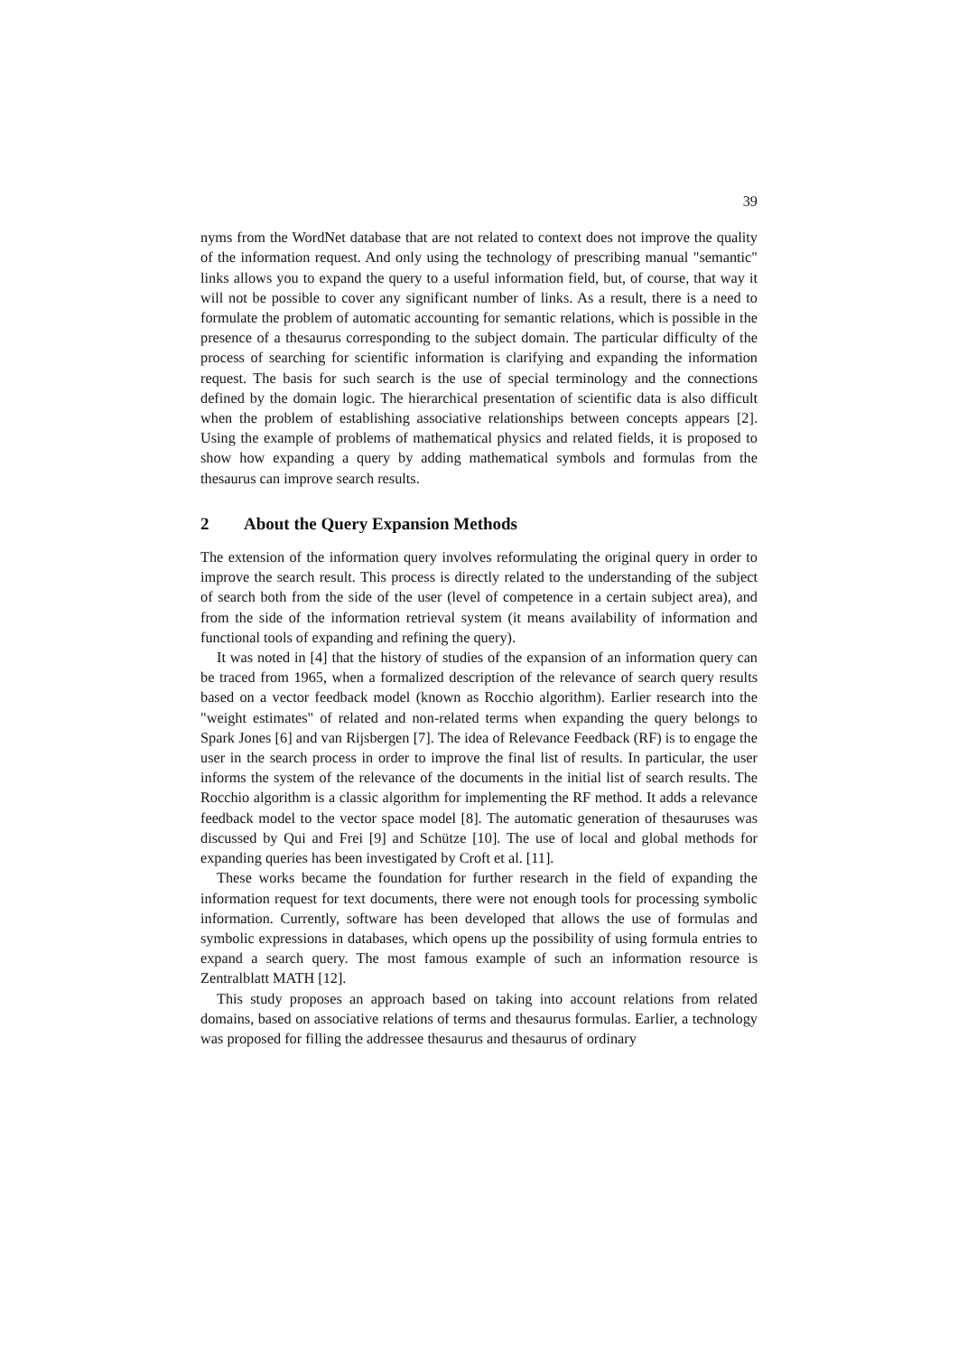39
nyms from the WordNet database that are not related to context does not improve the quality of the information request. And only using the technology of prescribing manual "semantic" links allows you to expand the query to a useful information field, but, of course, that way it will not be possible to cover any significant number of links. As a result, there is a need to formulate the problem of automatic accounting for semantic relations, which is possible in the presence of a thesaurus corresponding to the subject domain. The particular difficulty of the process of searching for scientific information is clarifying and expanding the information request. The basis for such search is the use of special terminology and the connections defined by the domain logic. The hierarchical presentation of scientific data is also difficult when the problem of establishing associative relationships between concepts appears [2]. Using the example of problems of mathematical physics and related fields, it is proposed to show how expanding a query by adding mathematical symbols and formulas from the thesaurus can improve search results.
2 About the Query Expansion Methods
The extension of the information query involves reformulating the original query in order to improve the search result. This process is directly related to the understanding of the subject of search both from the side of the user (level of competence in a certain subject area), and from the side of the information retrieval system (it means availability of information and functional tools of expanding and refining the query).
It was noted in [4] that the history of studies of the expansion of an information query can be traced from 1965, when a formalized description of the relevance of search query results based on a vector feedback model (known as Rocchio algorithm). Earlier research into the "weight estimates" of related and non-related terms when expanding the query belongs to Spark Jones [6] and van Rijsbergen [7]. The idea of Relevance Feedback (RF) is to engage the user in the search process in order to improve the final list of results. In particular, the user informs the system of the relevance of the documents in the initial list of search results. The Rocchio algorithm is a classic algorithm for implementing the RF method. It adds a relevance feedback model to the vector space model [8]. The automatic generation of thesauruses was discussed by Qui and Frei [9] and Schütze [10]. The use of local and global methods for expanding queries has been investigated by Croft et al. [11].
These works became the foundation for further research in the field of expanding the information request for text documents, there were not enough tools for processing symbolic information. Currently, software has been developed that allows the use of formulas and symbolic expressions in databases, which opens up the possibility of using formula entries to expand a search query. The most famous example of such an information resource is Zentralblatt MATH [12].
This study proposes an approach based on taking into account relations from related domains, based on associative relations of terms and thesaurus formulas. Earlier, a technology was proposed for filling the addressee thesaurus and thesaurus of ordinary